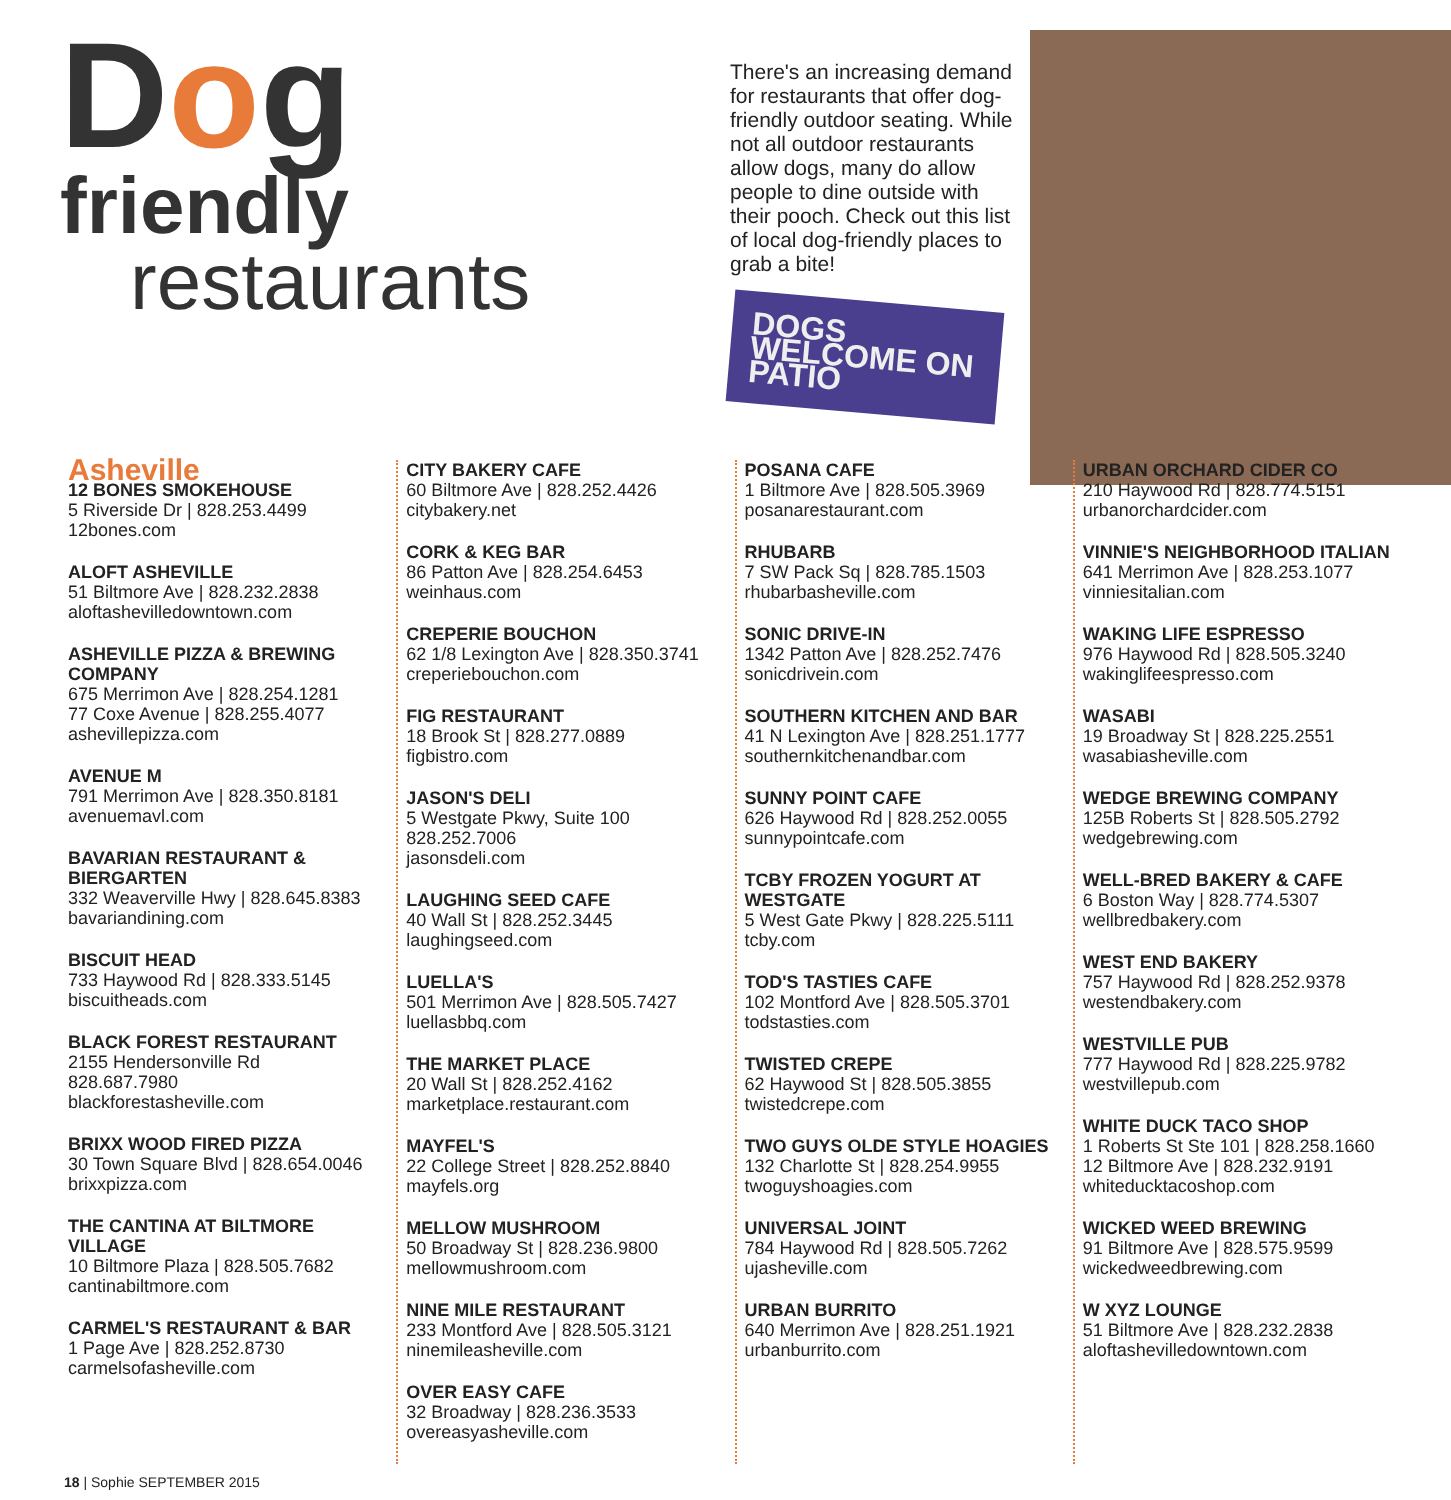Dog
friendly
restaurants
There's an increasing demand for restaurants that offer dog-friendly outdoor seating. While not all outdoor restaurants allow dogs, many do allow people to dine outside with their pooch. Check out this list of local dog-friendly places to grab a bite!
DOGS WELCOME ON PATIO
Asheville
12 BONES SMOKEHOUSE
5 Riverside Dr | 828.253.4499
12bones.com
ALOFT ASHEVILLE
51 Biltmore Ave | 828.232.2838
aloftashevilledowntown.com
ASHEVILLE PIZZA & BREWING COMPANY
675 Merrimon Ave | 828.254.1281
77 Coxe Avenue | 828.255.4077
ashevillepizza.com
AVENUE M
791 Merrimon Ave | 828.350.8181
avenuemavl.com
BAVARIAN RESTAURANT & BIERGARTEN
332 Weaverville Hwy | 828.645.8383
bavariandining.com
BISCUIT HEAD
733 Haywood Rd | 828.333.5145
biscuitheads.com
BLACK FOREST RESTAURANT
2155 Hendersonville Rd
828.687.7980
blackforestasheville.com
BRIXX WOOD FIRED PIZZA
30 Town Square Blvd | 828.654.0046
brixxpizza.com
THE CANTINA AT BILTMORE VILLAGE
10 Biltmore Plaza | 828.505.7682
cantinabiltmore.com
CARMEL'S RESTAURANT & BAR
1 Page Ave | 828.252.8730
carmelsofasheville.com
CITY BAKERY CAFE
60 Biltmore Ave | 828.252.4426
citybakery.net
CORK & KEG BAR
86 Patton Ave | 828.254.6453
weinhaus.com
CREPERIE BOUCHON
62 1/8 Lexington Ave | 828.350.3741
creperiebouchon.com
FIG RESTAURANT
18 Brook St | 828.277.0889
figbistro.com
JASON'S DELI
5 Westgate Pkwy, Suite 100
828.252.7006
jasonsdeli.com
LAUGHING SEED CAFE
40 Wall St | 828.252.3445
laughingseed.com
LUELLA'S
501 Merrimon Ave | 828.505.7427
luellasbbq.com
THE MARKET PLACE
20 Wall St | 828.252.4162
marketplace.restaurant.com
MAYFEL'S
22 College Street | 828.252.8840
mayfels.org
MELLOW MUSHROOM
50 Broadway St | 828.236.9800
mellowmushroom.com
NINE MILE RESTAURANT
233 Montford Ave | 828.505.3121
ninemileasheville.com
OVER EASY CAFE
32 Broadway | 828.236.3533
overeasyasheville.com
POSANA CAFE
1 Biltmore Ave | 828.505.3969
posanarestaurant.com
RHUBARB
7 SW Pack Sq | 828.785.1503
rhubarbasheville.com
SONIC DRIVE-IN
1342 Patton Ave | 828.252.7476
sonicdrivein.com
SOUTHERN KITCHEN AND BAR
41 N Lexington Ave | 828.251.1777
southernkitchenandbar.com
SUNNY POINT CAFE
626 Haywood Rd | 828.252.0055
sunnypointcafe.com
TCBY FROZEN YOGURT AT WESTGATE
5 West Gate Pkwy | 828.225.5111
tcby.com
TOD'S TASTIES CAFE
102 Montford Ave | 828.505.3701
todstasties.com
TWISTED CREPE
62 Haywood St | 828.505.3855
twistedcrepe.com
TWO GUYS OLDE STYLE HOAGIES
132 Charlotte St | 828.254.9955
twoguyshoagies.com
UNIVERSAL JOINT
784 Haywood Rd | 828.505.7262
ujasheville.com
URBAN BURRITO
640 Merrimon Ave | 828.251.1921
urbanburrito.com
URBAN ORCHARD CIDER CO
210 Haywood Rd | 828.774.5151
urbanorchardcider.com
VINNIE'S NEIGHBORHOOD ITALIAN
641 Merrimon Ave | 828.253.1077
vinniesitalian.com
WAKING LIFE ESPRESSO
976 Haywood Rd | 828.505.3240
wakinglifeespresso.com
WASABI
19 Broadway St | 828.225.2551
wasabiasheville.com
WEDGE BREWING COMPANY
125B Roberts St | 828.505.2792
wedgebrewing.com
WELL-BRED BAKERY & CAFE
6 Boston Way | 828.774.5307
wellbredbakery.com
WEST END BAKERY
757 Haywood Rd | 828.252.9378
westendbakery.com
WESTVILLE PUB
777 Haywood Rd | 828.225.9782
westvillepub.com
WHITE DUCK TACO SHOP
1 Roberts St Ste 101 | 828.258.1660
12 Biltmore Ave | 828.232.9191
whiteducktacoshop.com
WICKED WEED BREWING
91 Biltmore Ave | 828.575.9599
wickedweedbrewing.com
W XYZ LOUNGE
51 Biltmore Ave | 828.232.2838
aloftashevilledowntown.com
18 | Sophie SEPTEMBER 2015